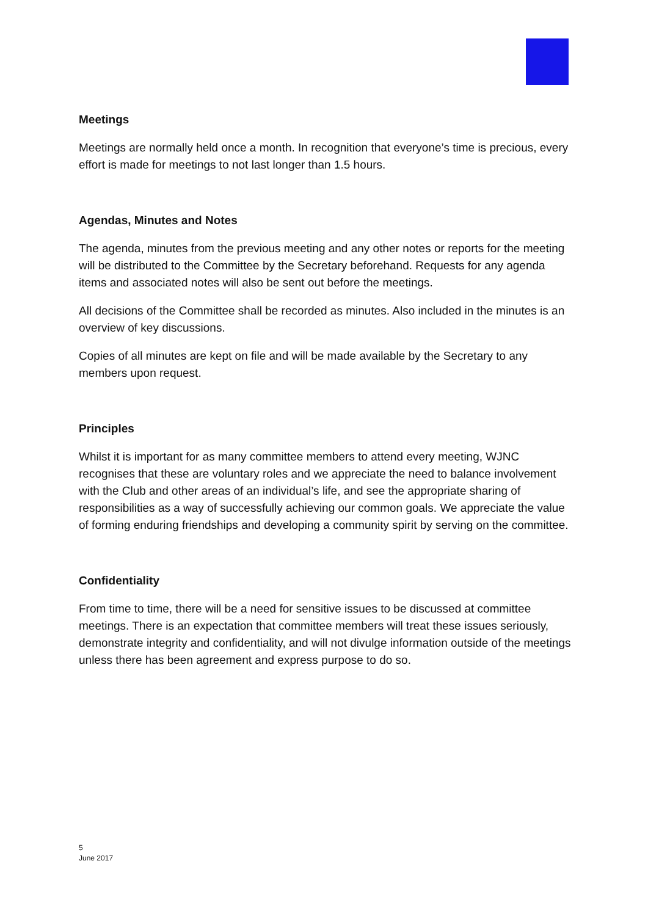Meetings
Meetings are normally held once a month. In recognition that everyone’s time is precious, every effort is made for meetings to not last longer than 1.5 hours.
Agendas, Minutes and Notes
The agenda, minutes from the previous meeting and any other notes or reports for the meeting will be distributed to the Committee by the Secretary beforehand. Requests for any agenda items and associated notes will also be sent out before the meetings.
All decisions of the Committee shall be recorded as minutes. Also included in the minutes is an overview of key discussions.
Copies of all minutes are kept on file and will be made available by the Secretary to any members upon request.
Principles
Whilst it is important for as many committee members to attend every meeting, WJNC recognises that these are voluntary roles and we appreciate the need to balance involvement with the Club and other areas of an individual’s life, and see the appropriate sharing of responsibilities as a way of successfully achieving our common goals. We appreciate the value of forming enduring friendships and developing a community spirit by serving on the committee.
Confidentiality
From time to time, there will be a need for sensitive issues to be discussed at committee meetings. There is an expectation that committee members will treat these issues seriously, demonstrate integrity and confidentiality, and will not divulge information outside of the meetings unless there has been agreement and express purpose to do so.
5
June 2017